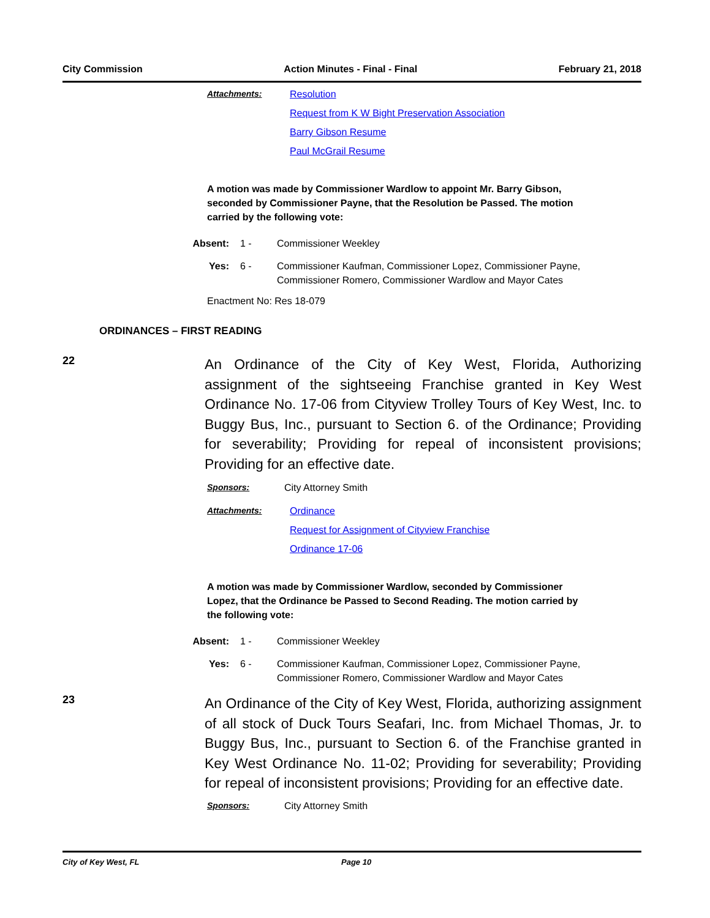City Commission Action Minutes - Final - Final February 21, 2018
Attachments: Resolution
Request from K W Bight Preservation Association
Barry Gibson Resume
Paul McGrail Resume
A motion was made by Commissioner Wardlow to appoint Mr. Barry Gibson, seconded by Commissioner Payne, that the Resolution be Passed. The motion carried by the following vote:
Absent: 1 - Commissioner Weekley
Yes: 6 - Commissioner Kaufman, Commissioner Lopez, Commissioner Payne,
Commissioner Romero, Commissioner Wardlow and Mayor Cates
Enactment No: Res 18-079
ORDINANCES – FIRST READING
22
An Ordinance of the City of Key West, Florida, Authorizing assignment of the sightseeing Franchise granted in Key West Ordinance No. 17-06 from Cityview Trolley Tours of Key West, Inc. to Buggy Bus, Inc., pursuant to Section 6. of the Ordinance; Providing for severability; Providing for repeal of inconsistent provisions; Providing for an effective date.
Sponsors: City Attorney Smith
Attachments: Ordinance
Request for Assignment of Cityview Franchise
Ordinance 17-06
A motion was made by Commissioner Wardlow, seconded by Commissioner Lopez, that the Ordinance be Passed to Second Reading. The motion carried by the following vote:
Absent: 1 - Commissioner Weekley
Yes: 6 - Commissioner Kaufman, Commissioner Lopez, Commissioner Payne,
Commissioner Romero, Commissioner Wardlow and Mayor Cates
23
An Ordinance of the City of Key West, Florida, authorizing assignment of all stock of Duck Tours Seafari, Inc. from Michael Thomas, Jr. to Buggy Bus, Inc., pursuant to Section 6. of the Franchise granted in Key West Ordinance No. 11-02; Providing for severability; Providing for repeal of inconsistent provisions; Providing for an effective date.
Sponsors: City Attorney Smith
City of Key West, FL Page 10